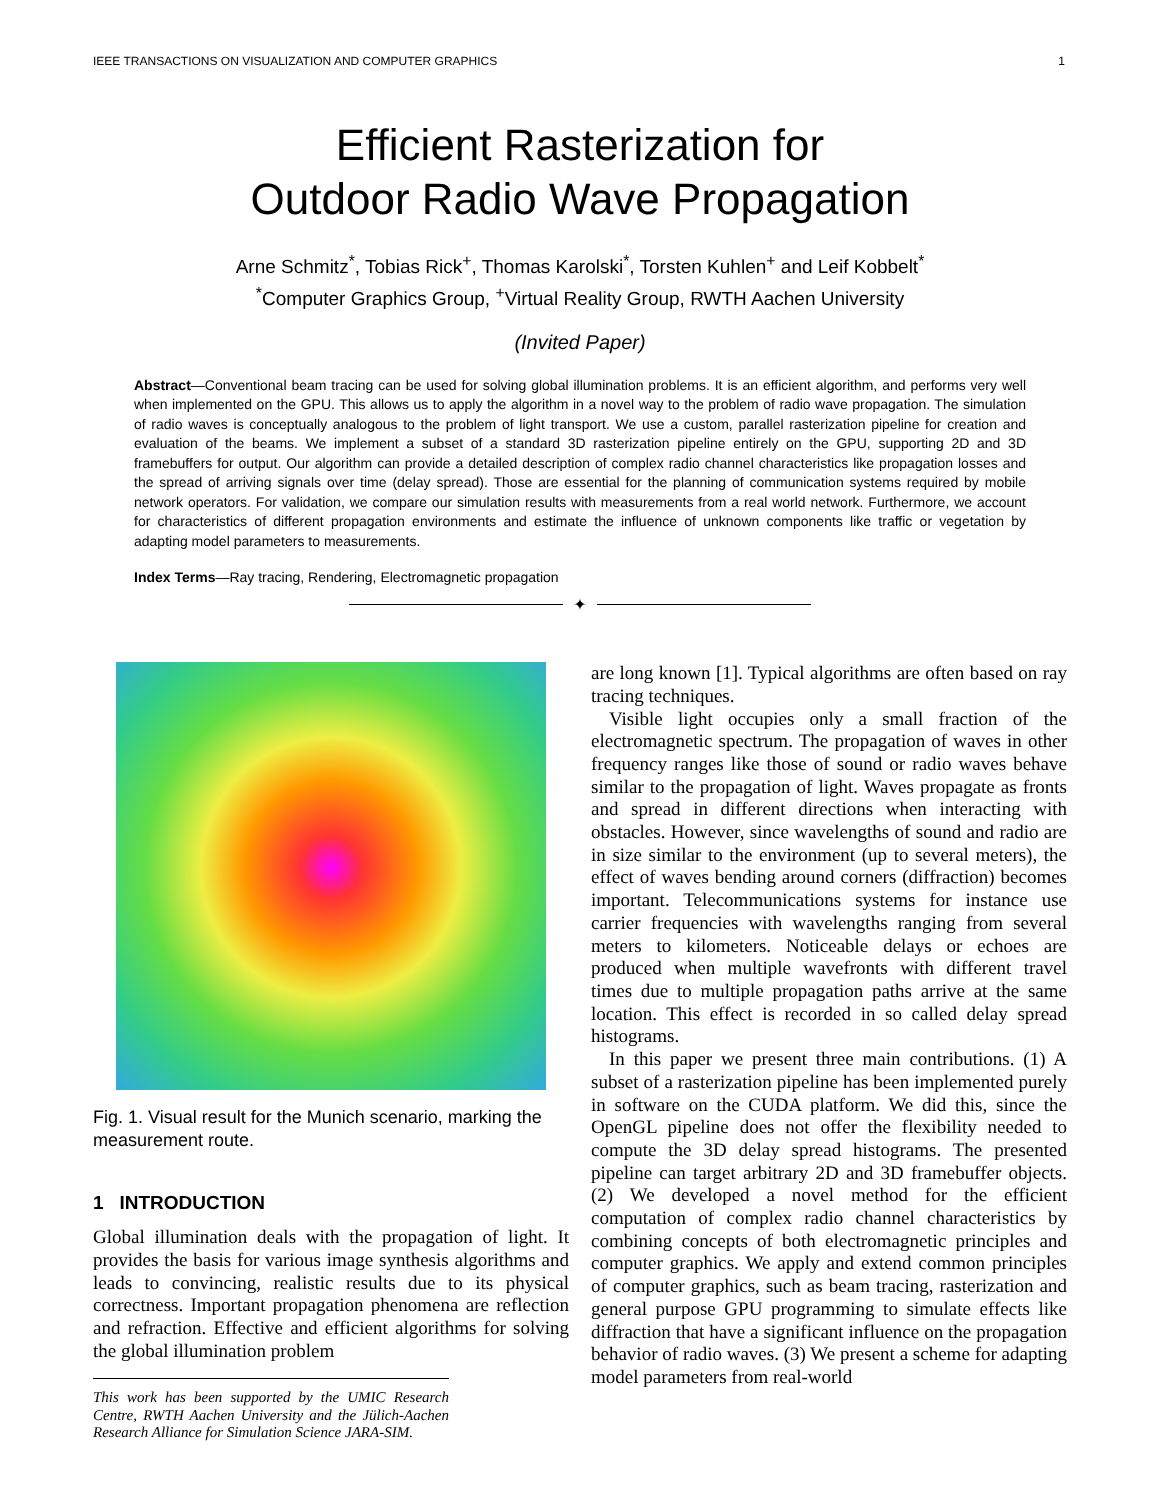IEEE TRANSACTIONS ON VISUALIZATION AND COMPUTER GRAPHICS 1
Efficient Rasterization for
Outdoor Radio Wave Propagation
Arne Schmitz<sup>*</sup>, Tobias Rick<sup>+</sup>, Thomas Karolski<sup>*</sup>, Torsten Kuhlen<sup>+</sup> and Leif Kobbelt<sup>*</sup>
<sup>*</sup> Computer Graphics Group, <sup>+</sup>Virtual Reality Group, RWTH Aachen University
(Invited Paper)
Abstract—Conventional beam tracing can be used for solving global illumination problems. It is an efficient algorithm, and performs very well when implemented on the GPU. This allows us to apply the algorithm in a novel way to the problem of radio wave propagation. The simulation of radio waves is conceptually analogous to the problem of light transport. We use a custom, parallel rasterization pipeline for creation and evaluation of the beams. We implement a subset of a standard 3D rasterization pipeline entirely on the GPU, supporting 2D and 3D framebuffers for output. Our algorithm can provide a detailed description of complex radio channel characteristics like propagation losses and the spread of arriving signals over time (delay spread). Those are essential for the planning of communication systems required by mobile network operators. For validation, we compare our simulation results with measurements from a real world network. Furthermore, we account for characteristics of different propagation environments and estimate the influence of unknown components like traffic or vegetation by adapting model parameters to measurements.
Index Terms—Ray tracing, Rendering, Electromagnetic propagation
✦
Fig. 1. Visual result for the Munich scenario, marking the measurement route.
1 INTRODUCTION
Global illumination deals with the propagation of light. It provides the basis for various image synthesis algorithms and leads to convincing, realistic results due to its physical correctness. Important propagation phenomena are reflection and refraction. Effective and efficient algorithms for solving the global illumination problem
This work has been supported by the UMIC Research Centre, RWTH Aachen University and the Jülich-Aachen Research Alliance for Simulation Science JARA-SIM.
are long known [1]. Typical algorithms are often based on ray tracing techniques.
Visible light occupies only a small fraction of the electromagnetic spectrum. The propagation of waves in other frequency ranges like those of sound or radio waves behave similar to the propagation of light. Waves propagate as fronts and spread in different directions when interacting with obstacles. However, since wavelengths of sound and radio are in size similar to the environment (up to several meters), the effect of waves bending around corners (diffraction) becomes important. Telecommunications systems for instance use carrier frequencies with wavelengths ranging from several meters to kilometers. Noticeable delays or echoes are produced when multiple wavefronts with different travel times due to multiple propagation paths arrive at the same location. This effect is recorded in so called delay spread histograms.
In this paper we present three main contributions. (1) A subset of a rasterization pipeline has been implemented purely in software on the CUDA platform. We did this, since the OpenGL pipeline does not offer the flexibility needed to compute the 3D delay spread histograms. The presented pipeline can target arbitrary 2D and 3D framebuffer objects. (2) We developed a novel method for the efficient computation of complex radio channel characteristics by combining concepts of both electromagnetic principles and computer graphics. We apply and extend common principles of computer graphics, such as beam tracing, rasterization and general purpose GPU programming to simulate effects like diffraction that have a significant influence on the propagation behavior of radio waves. (3) We present a scheme for adapting model parameters from real-world